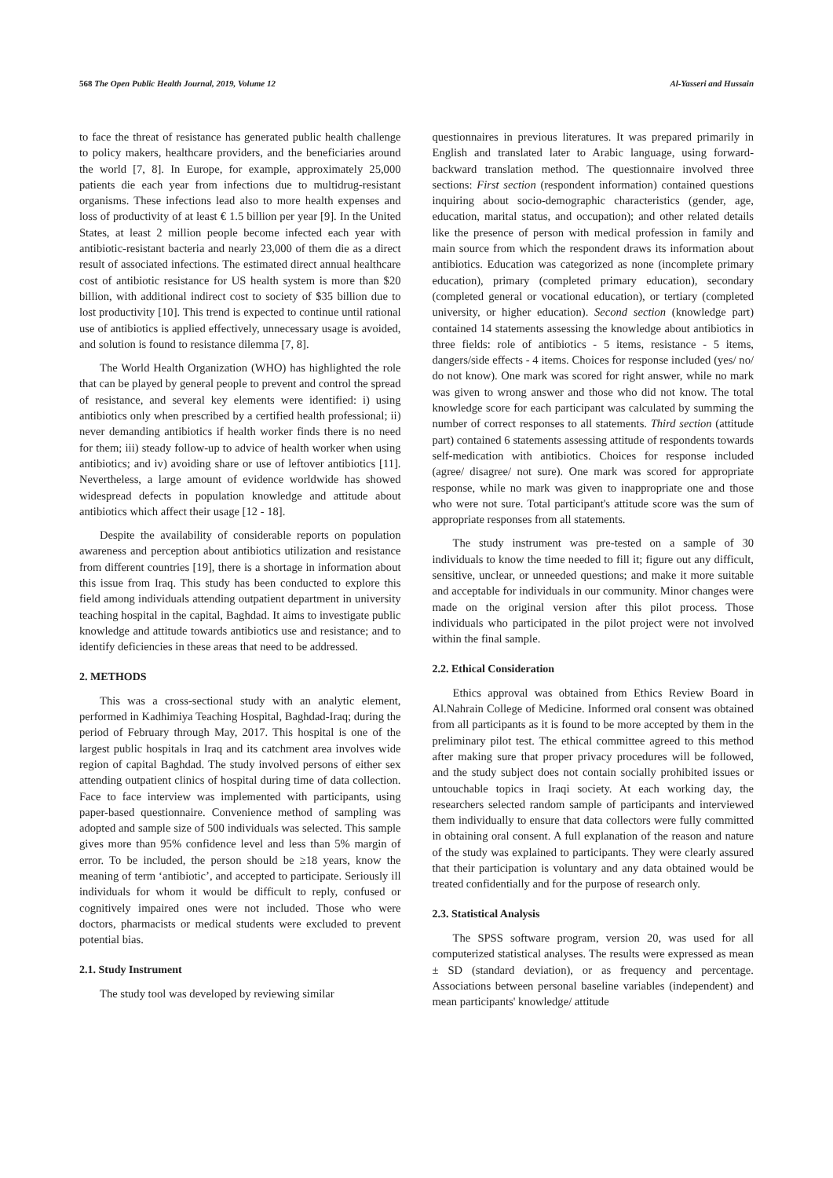568 The Open Public Health Journal, 2019, Volume 12 Al-Yasseri and Hussain
to face the threat of resistance has generated public health challenge to policy makers, healthcare providers, and the beneficiaries around the world [7, 8]. In Europe, for example, approximately 25,000 patients die each year from infections due to multidrug-resistant organisms. These infections lead also to more health expenses and loss of productivity of at least € 1.5 billion per year [9]. In the United States, at least 2 million people become infected each year with antibiotic-resistant bacteria and nearly 23,000 of them die as a direct result of associated infections. The estimated direct annual healthcare cost of antibiotic resistance for US health system is more than $20 billion, with additional indirect cost to society of $35 billion due to lost productivity [10]. This trend is expected to continue until rational use of antibiotics is applied effectively, unnecessary usage is avoided, and solution is found to resistance dilemma [7, 8].
The World Health Organization (WHO) has highlighted the role that can be played by general people to prevent and control the spread of resistance, and several key elements were identified: i) using antibiotics only when prescribed by a certified health professional; ii) never demanding antibiotics if health worker finds there is no need for them; iii) steady follow-up to advice of health worker when using antibiotics; and iv) avoiding share or use of leftover antibiotics [11]. Nevertheless, a large amount of evidence worldwide has showed widespread defects in population knowledge and attitude about antibiotics which affect their usage [12 - 18].
Despite the availability of considerable reports on population awareness and perception about antibiotics utilization and resistance from different countries [19], there is a shortage in information about this issue from Iraq. This study has been conducted to explore this field among individuals attending outpatient department in university teaching hospital in the capital, Baghdad. It aims to investigate public knowledge and attitude towards antibiotics use and resistance; and to identify deficiencies in these areas that need to be addressed.
2. METHODS
This was a cross-sectional study with an analytic element, performed in Kadhimiya Teaching Hospital, Baghdad-Iraq; during the period of February through May, 2017. This hospital is one of the largest public hospitals in Iraq and its catchment area involves wide region of capital Baghdad. The study involved persons of either sex attending outpatient clinics of hospital during time of data collection. Face to face interview was implemented with participants, using paper-based questionnaire. Convenience method of sampling was adopted and sample size of 500 individuals was selected. This sample gives more than 95% confidence level and less than 5% margin of error. To be included, the person should be ≥18 years, know the meaning of term ‘antibiotic’, and accepted to participate. Seriously ill individuals for whom it would be difficult to reply, confused or cognitively impaired ones were not included. Those who were doctors, pharmacists or medical students were excluded to prevent potential bias.
2.1. Study Instrument
The study tool was developed by reviewing similar
questionnaires in previous literatures. It was prepared primarily in English and translated later to Arabic language, using forward-backward translation method. The questionnaire involved three sections: First section (respondent information) contained questions inquiring about socio-demographic characteristics (gender, age, education, marital status, and occupation); and other related details like the presence of person with medical profession in family and main source from which the respondent draws its information about antibiotics. Education was categorized as none (incomplete primary education), primary (completed primary education), secondary (completed general or vocational education), or tertiary (completed university, or higher education). Second section (knowledge part) contained 14 statements assessing the knowledge about antibiotics in three fields: role of antibiotics - 5 items, resistance - 5 items, dangers/side effects - 4 items. Choices for response included (yes/ no/ do not know). One mark was scored for right answer, while no mark was given to wrong answer and those who did not know. The total knowledge score for each participant was calculated by summing the number of correct responses to all statements. Third section (attitude part) contained 6 statements assessing attitude of respondents towards self-medication with antibiotics. Choices for response included (agree/ disagree/ not sure). One mark was scored for appropriate response, while no mark was given to inappropriate one and those who were not sure. Total participant's attitude score was the sum of appropriate responses from all statements.
The study instrument was pre-tested on a sample of 30 individuals to know the time needed to fill it; figure out any difficult, sensitive, unclear, or unneeded questions; and make it more suitable and acceptable for individuals in our community. Minor changes were made on the original version after this pilot process. Those individuals who participated in the pilot project were not involved within the final sample.
2.2. Ethical Consideration
Ethics approval was obtained from Ethics Review Board in Al.Nahrain College of Medicine. Informed oral consent was obtained from all participants as it is found to be more accepted by them in the preliminary pilot test. The ethical committee agreed to this method after making sure that proper privacy procedures will be followed, and the study subject does not contain socially prohibited issues or untouchable topics in Iraqi society. At each working day, the researchers selected random sample of participants and interviewed them individually to ensure that data collectors were fully committed in obtaining oral consent. A full explanation of the reason and nature of the study was explained to participants. They were clearly assured that their participation is voluntary and any data obtained would be treated confidentially and for the purpose of research only.
2.3. Statistical Analysis
The SPSS software program, version 20, was used for all computerized statistical analyses. The results were expressed as mean ± SD (standard deviation), or as frequency and percentage. Associations between personal baseline variables (independent) and mean participants' knowledge/ attitude